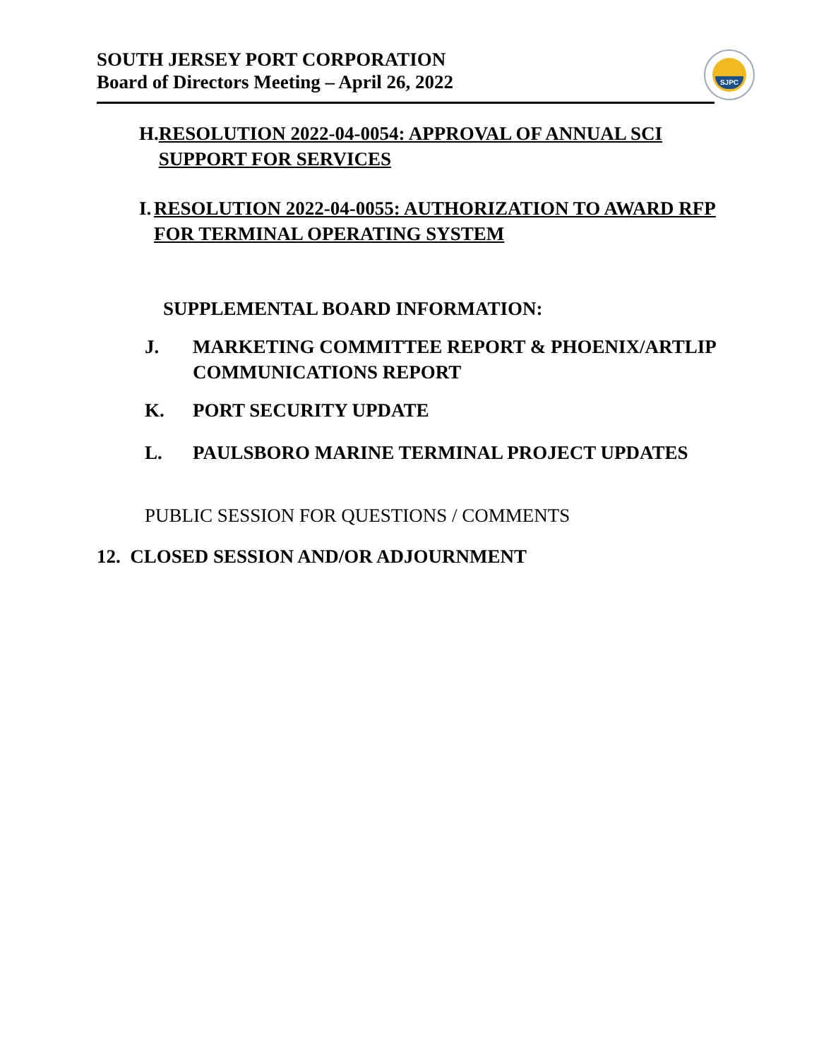SOUTH JERSEY PORT CORPORATION
Board of Directors Meeting – April 26, 2022
SJPC
H. RESOLUTION 2022-04-0054: APPROVAL OF ANNUAL SCI SUPPORT FOR SERVICES
I. RESOLUTION 2022-04-0055: AUTHORIZATION TO AWARD RFP FOR TERMINAL OPERATING SYSTEM
SUPPLEMENTAL BOARD INFORMATION:
J. MARKETING COMMITTEE REPORT & PHOENIX/ARTLIP COMMUNICATIONS REPORT
K. PORT SECURITY UPDATE
L. PAULSBORO MARINE TERMINAL PROJECT UPDATES
PUBLIC SESSION FOR QUESTIONS / COMMENTS
12. CLOSED SESSION AND/OR ADJOURNMENT